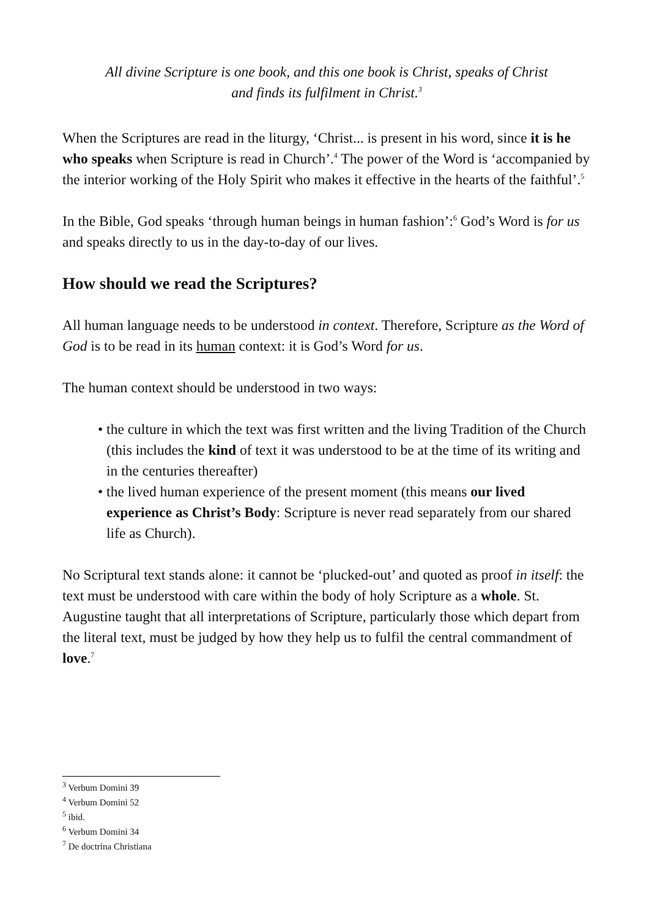All divine Scripture is one book, and this one book is Christ, speaks of Christ and finds its fulfilment in Christ.<sup>3</sup>
When the Scriptures are read in the liturgy, ‘Christ... is present in his word, since it is he who speaks when Scripture is read in Church’.<sup>4</sup> The power of the Word is ‘accompanied by the interior working of the Holy Spirit who makes it effective in the hearts of the faithful’.<sup>5</sup>
In the Bible, God speaks ‘through human beings in human fashion’:<sup>6</sup> God’s Word is for us and speaks directly to us in the day-to-day of our lives.
How should we read the Scriptures?
All human language needs to be understood in context. Therefore, Scripture as the Word of God is to be read in its human context: it is God’s Word for us.
The human context should be understood in two ways:
• the culture in which the text was first written and the living Tradition of the Church (this includes the kind of text it was understood to be at the time of its writing and in the centuries thereafter)
• the lived human experience of the present moment (this means our lived experience as Christ’s Body: Scripture is never read separately from our shared life as Church).
No Scriptural text stands alone: it cannot be ‘plucked-out’ and quoted as proof in itself: the text must be understood with care within the body of holy Scripture as a whole. St. Augustine taught that all interpretations of Scripture, particularly those which depart from the literal text, must be judged by how they help us to fulfil the central commandment of love.<sup>7</sup>
<sup>3</sup> Verbum Domini 39
<sup>4</sup> Verbum Domini 52
<sup>5</sup> ibid.
<sup>6</sup> Verbum Domini 34
<sup>7</sup> De doctrina Christiana